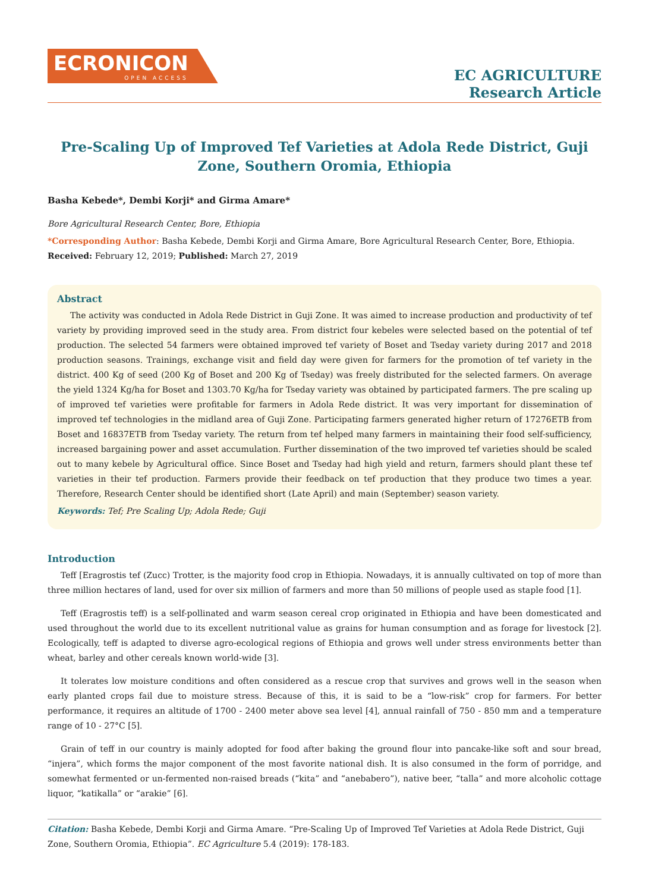ECRONICON
OPEN ACCESS
EC AGRICULTURE
Research Article
Pre-Scaling Up of Improved Tef Varieties at Adola Rede District, Guji Zone, Southern Oromia, Ethiopia
Basha Kebede*, Dembi Korji* and Girma Amare*
Bore Agricultural Research Center, Bore, Ethiopia
*Corresponding Author: Basha Kebede, Dembi Korji and Girma Amare, Bore Agricultural Research Center, Bore, Ethiopia.
Received: February 12, 2019; Published: March 27, 2019
Abstract
The activity was conducted in Adola Rede District in Guji Zone. It was aimed to increase production and productivity of tef variety by providing improved seed in the study area. From district four kebeles were selected based on the potential of tef production. The selected 54 farmers were obtained improved tef variety of Boset and Tseday variety during 2017 and 2018 production seasons. Trainings, exchange visit and field day were given for farmers for the promotion of tef variety in the district. 400 Kg of seed (200 Kg of Boset and 200 Kg of Tseday) was freely distributed for the selected farmers. On average the yield 1324 Kg/ha for Boset and 1303.70 Kg/ha for Tseday variety was obtained by participated farmers. The pre scaling up of improved tef varieties were profitable for farmers in Adola Rede district. It was very important for dissemination of improved tef technologies in the midland area of Guji Zone. Participating farmers generated higher return of 17276ETB from Boset and 16837ETB from Tseday variety. The return from tef helped many farmers in maintaining their food self-sufficiency, increased bargaining power and asset accumulation. Further dissemination of the two improved tef varieties should be scaled out to many kebele by Agricultural office. Since Boset and Tseday had high yield and return, farmers should plant these tef varieties in their tef production. Farmers provide their feedback on tef production that they produce two times a year. Therefore, Research Center should be identified short (Late April) and main (September) season variety.
Keywords: Tef; Pre Scaling Up; Adola Rede; Guji
Introduction
Teff [Eragrostis tef (Zucc) Trotter, is the majority food crop in Ethiopia. Nowadays, it is annually cultivated on top of more than three million hectares of land, used for over six million of farmers and more than 50 millions of people used as staple food [1].
Teff (Eragrostis teff) is a self-pollinated and warm season cereal crop originated in Ethiopia and have been domesticated and used throughout the world due to its excellent nutritional value as grains for human consumption and as forage for livestock [2]. Ecologically, teff is adapted to diverse agro-ecological regions of Ethiopia and grows well under stress environments better than wheat, barley and other cereals known world-wide [3].
It tolerates low moisture conditions and often considered as a rescue crop that survives and grows well in the season when early planted crops fail due to moisture stress. Because of this, it is said to be a “low-risk” crop for farmers. For better performance, it requires an altitude of 1700 - 2400 meter above sea level [4], annual rainfall of 750 - 850 mm and a temperature range of 10 - 27°C [5].
Grain of teff in our country is mainly adopted for food after baking the ground flour into pancake-like soft and sour bread, “injera”, which forms the major component of the most favorite national dish. It is also consumed in the form of porridge, and somewhat fermented or un-fermented non-raised breads (“kita” and “anebabero”), native beer, “talla” and more alcoholic cottage liquor, “katikalla” or “arakie” [6].
Citation: Basha Kebede, Dembi Korji and Girma Amare. “Pre-Scaling Up of Improved Tef Varieties at Adola Rede District, Guji Zone, Southern Oromia, Ethiopia”. EC Agriculture 5.4 (2019): 178-183.